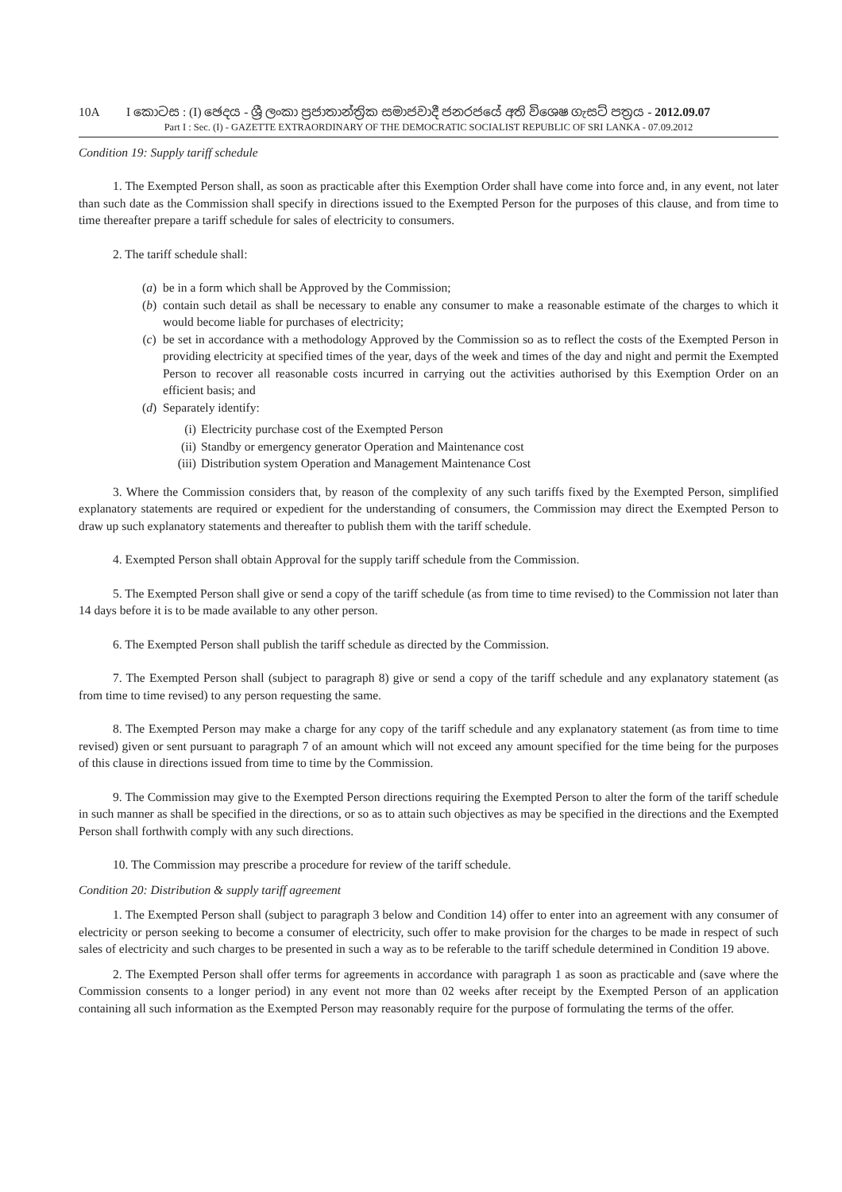10A I කොටස : (I) ඡෙදය - ශ්‍රී ලංකා ප්‍රජාතාන්ත්‍රික සමාජවාදී ජනරජයේ අති විශෙෂ ගැසට් පත්‍රය - 2012.09.07
Part I : Sec. (I) - GAZETTE EXTRAORDINARY OF THE DEMOCRATIC SOCIALIST REPUBLIC OF SRI LANKA - 07.09.2012
Condition 19: Supply tariff schedule
1. The Exempted Person shall, as soon as practicable after this Exemption Order shall have come into force and, in any event, not later than such date as the Commission shall specify in directions issued to the Exempted Person for the purposes of this clause, and from time to time thereafter prepare a tariff schedule for sales of electricity to consumers.
2. The tariff schedule shall:
(a) be in a form which shall be Approved by the Commission;
(b) contain such detail as shall be necessary to enable any consumer to make a reasonable estimate of the charges to which it would become liable for purchases of electricity;
(c) be set in accordance with a methodology Approved by the Commission so as to reflect the costs of the Exempted Person in providing electricity at specified times of the year, days of the week and times of the day and night and permit the Exempted Person to recover all reasonable costs incurred in carrying out the activities authorised by this Exemption Order on an efficient basis; and
(d) Separately identify:
(i) Electricity purchase cost of the Exempted Person
(ii) Standby or emergency generator Operation and Maintenance cost
(iii) Distribution system Operation and Management Maintenance Cost
3. Where the Commission considers that, by reason of the complexity of any such tariffs fixed by the Exempted Person, simplified explanatory statements are required or expedient for the understanding of consumers, the Commission may direct the Exempted Person to draw up such explanatory statements and thereafter to publish them with the tariff schedule.
4. Exempted Person shall obtain Approval for the supply tariff schedule from the Commission.
5. The Exempted Person shall give or send a copy of the tariff schedule (as from time to time revised) to the Commission not later than 14 days before it is to be made available to any other person.
6. The Exempted Person shall publish the tariff schedule as directed by the Commission.
7. The Exempted Person shall (subject to paragraph 8) give or send a copy of the tariff schedule and any explanatory statement (as from time to time revised) to any person requesting the same.
8. The Exempted Person may make a charge for any copy of the tariff schedule and any explanatory statement (as from time to time revised) given or sent pursuant to paragraph 7 of an amount which will not exceed any amount specified for the time being for the purposes of this clause in directions issued from time to time by the Commission.
9. The Commission may give to the Exempted Person directions requiring the Exempted Person to alter the form of the tariff schedule in such manner as shall be specified in the directions, or so as to attain such objectives as may be specified in the directions and the Exempted Person shall forthwith comply with any such directions.
10. The Commission may prescribe a procedure for review of the tariff schedule.
Condition 20: Distribution & supply tariff agreement
1. The Exempted Person shall (subject to paragraph 3 below and Condition 14) offer to enter into an agreement with any consumer of electricity or person seeking to become a consumer of electricity, such offer to make provision for the charges to be made in respect of such sales of electricity and such charges to be presented in such a way as to be referable to the tariff schedule determined in Condition 19 above.
2. The Exempted Person shall offer terms for agreements in accordance with paragraph 1 as soon as practicable and (save where the Commission consents to a longer period) in any event not more than 02 weeks after receipt by the Exempted Person of an application containing all such information as the Exempted Person may reasonably require for the purpose of formulating the terms of the offer.